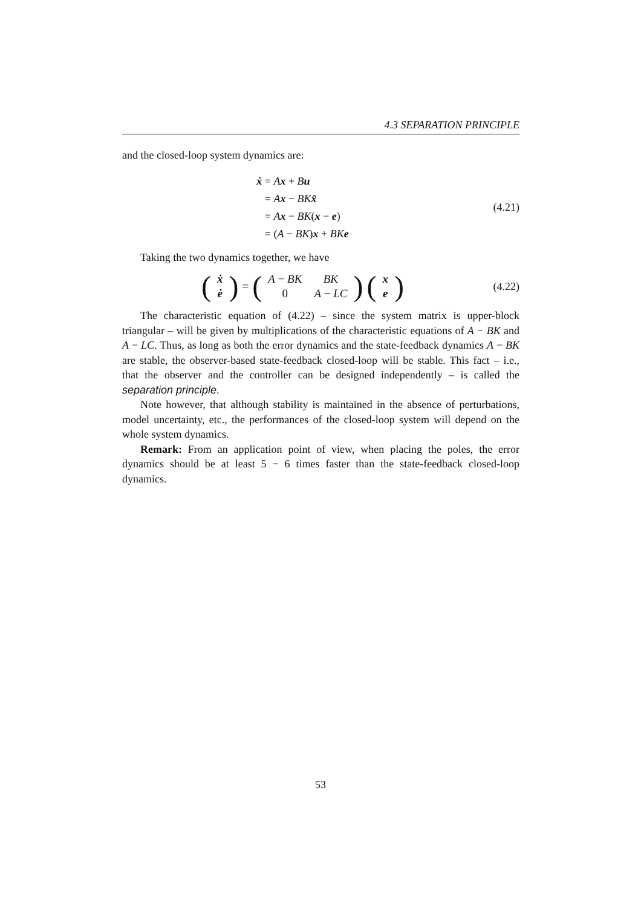4.3 SEPARATION PRINCIPLE
and the closed-loop system dynamics are:
ẋ = Ax + Bu
= Ax − BK x̂
= Ax − BK(x − e)
= (A − BK)x + BK e
(4.21)
Taking the two dynamics together, we have
(
| ẋ |
| ė |
) = (
| A − BK | BK |
| 0 | A − LC |
) (
| x |
| e |
)
(4.22)
The characteristic equation of (4.22) – since the system matrix is upper-block triangular – will be given by multiplications of the characteristic equations of A − BK and A − LC. Thus, as long as both the error dynamics and the state-feedback dynamics A − BK are stable, the observer-based state-feedback closed-loop will be stable. This fact – i.e., that the observer and the controller can be designed independently – is called the separation principle.
Note however, that although stability is maintained in the absence of perturbations, model uncertainty, etc., the performances of the closed-loop system will depend on the whole system dynamics.
Remark: From an application point of view, when placing the poles, the error dynamics should be at least 5 − 6 times faster than the state-feedback closed-loop dynamics.
53